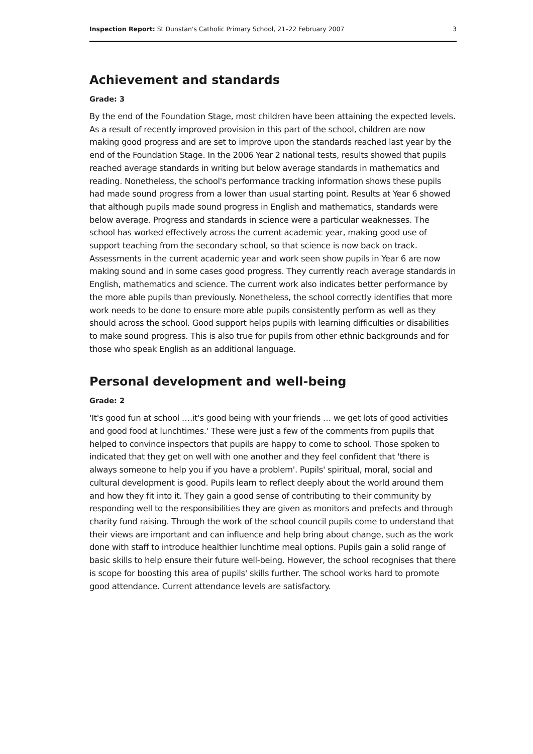Inspection Report: St Dunstan's Catholic Primary School, 21–22 February 2007 3
Achievement and standards
Grade: 3
By the end of the Foundation Stage, most children have been attaining the expected levels. As a result of recently improved provision in this part of the school, children are now making good progress and are set to improve upon the standards reached last year by the end of the Foundation Stage. In the 2006 Year 2 national tests, results showed that pupils reached average standards in writing but below average standards in mathematics and reading. Nonetheless, the school's performance tracking information shows these pupils had made sound progress from a lower than usual starting point. Results at Year 6 showed that although pupils made sound progress in English and mathematics, standards were below average. Progress and standards in science were a particular weaknesses. The school has worked effectively across the current academic year, making good use of support teaching from the secondary school, so that science is now back on track. Assessments in the current academic year and work seen show pupils in Year 6 are now making sound and in some cases good progress. They currently reach average standards in English, mathematics and science. The current work also indicates better performance by the more able pupils than previously. Nonetheless, the school correctly identifies that more work needs to be done to ensure more able pupils consistently perform as well as they should across the school. Good support helps pupils with learning difficulties or disabilities to make sound progress. This is also true for pupils from other ethnic backgrounds and for those who speak English as an additional language.
Personal development and well-being
Grade: 2
'It's good fun at school ….it's good being with your friends … we get lots of good activities and good food at lunchtimes.' These were just a few of the comments from pupils that helped to convince inspectors that pupils are happy to come to school. Those spoken to indicated that they get on well with one another and they feel confident that 'there is always someone to help you if you have a problem'. Pupils' spiritual, moral, social and cultural development is good. Pupils learn to reflect deeply about the world around them and how they fit into it. They gain a good sense of contributing to their community by responding well to the responsibilities they are given as monitors and prefects and through charity fund raising. Through the work of the school council pupils come to understand that their views are important and can influence and help bring about change, such as the work done with staff to introduce healthier lunchtime meal options. Pupils gain a solid range of basic skills to help ensure their future well-being. However, the school recognises that there is scope for boosting this area of pupils' skills further. The school works hard to promote good attendance. Current attendance levels are satisfactory.